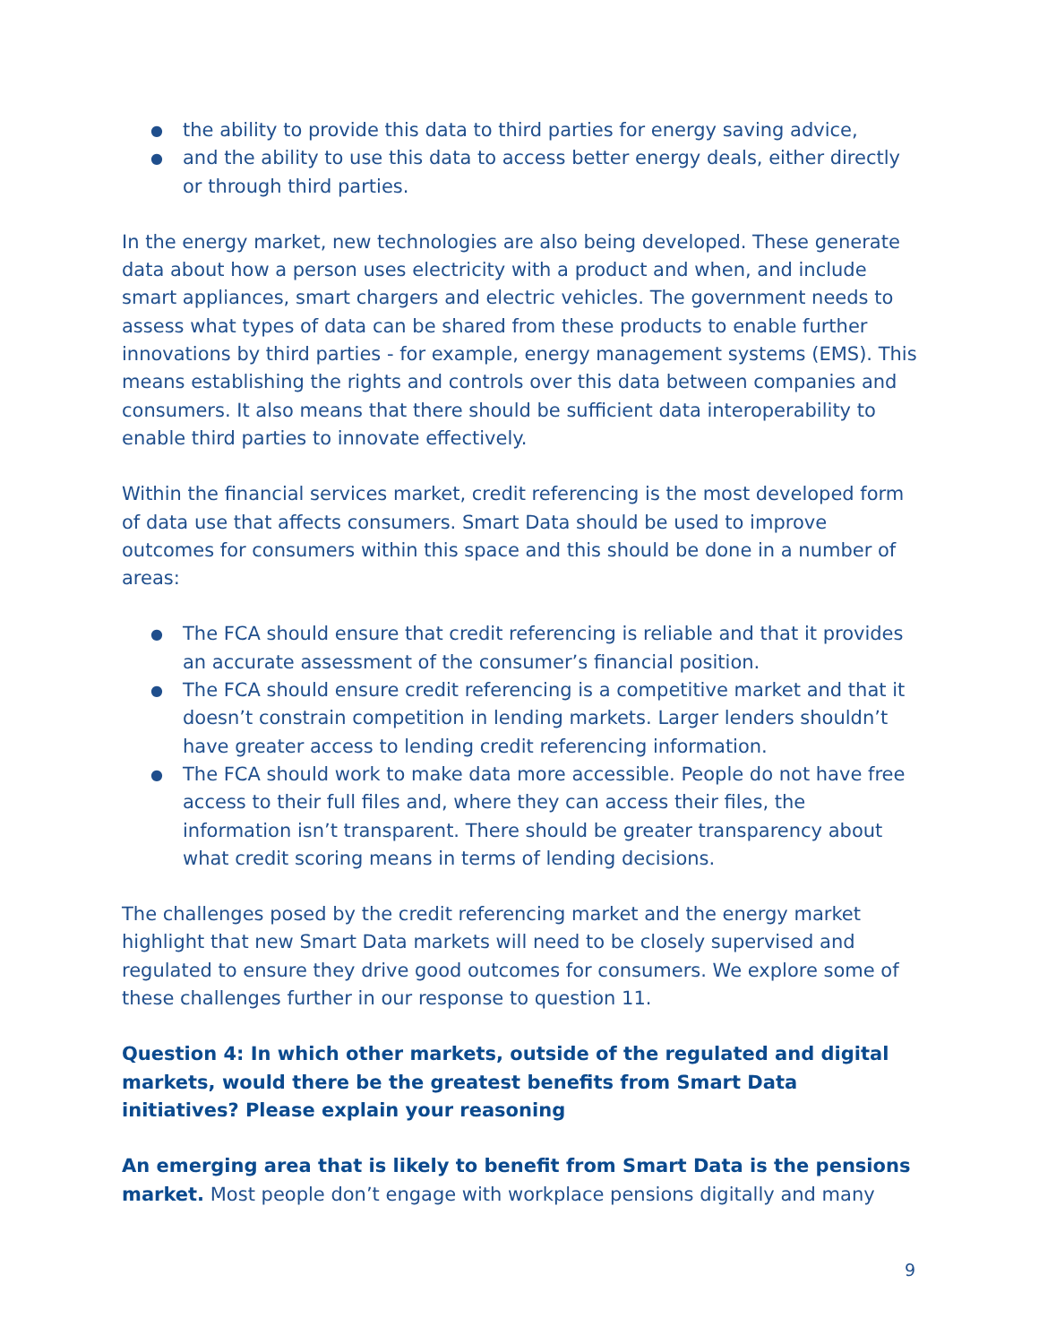● the ability to provide this data to third parties for energy saving advice,
● and the ability to use this data to access better energy deals, either directly or through third parties.
In the energy market, new technologies are also being developed. These generate data about how a person uses electricity with a product and when, and include smart appliances, smart chargers and electric vehicles. The government needs to assess what types of data can be shared from these products to enable further innovations by third parties - for example, energy management systems (EMS). This means establishing the rights and controls over this data between companies and consumers. It also means that there should be sufficient data interoperability to enable third parties to innovate effectively.
Within the financial services market, credit referencing is the most developed form of data use that affects consumers. Smart Data should be used to improve outcomes for consumers within this space and this should be done in a number of areas:
● The FCA should ensure that credit referencing is reliable and that it provides an accurate assessment of the consumer’s financial position.
● The FCA should ensure credit referencing is a competitive market and that it doesn’t constrain competition in lending markets. Larger lenders shouldn’t have greater access to lending credit referencing information.
● The FCA should work to make data more accessible. People do not have free access to their full files and, where they can access their files, the information isn’t transparent. There should be greater transparency about what credit scoring means in terms of lending decisions.
The challenges posed by the credit referencing market and the energy market highlight that new Smart Data markets will need to be closely supervised and regulated to ensure they drive good outcomes for consumers. We explore some of these challenges further in our response to question 11.
Question 4: In which other markets, outside of the regulated and digital markets, would there be the greatest benefits from Smart Data initiatives? Please explain your reasoning
An emerging area that is likely to benefit from Smart Data is the pensions market. Most people don’t engage with workplace pensions digitally and many
9